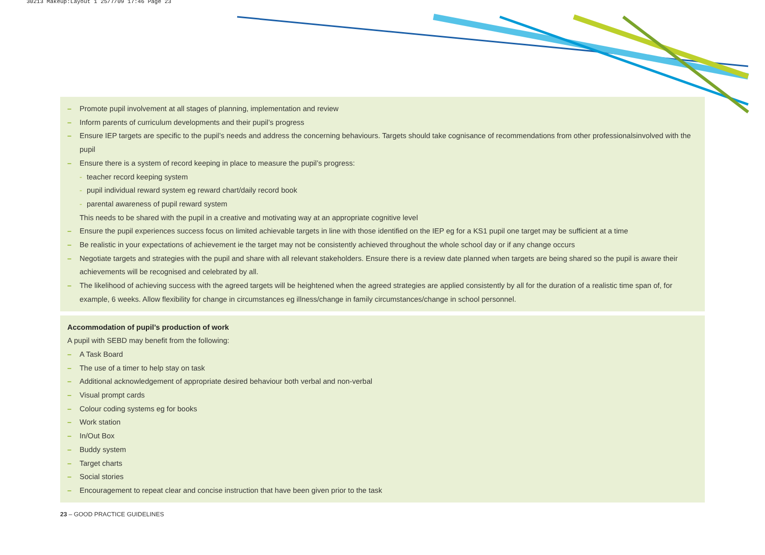30213 Makeup:Layout 1 25/7/09 17:46 Page 23
– Promote pupil involvement at all stages of planning, implementation and review
– Inform parents of curriculum developments and their pupil’s progress
– Ensure IEP targets are specific to the pupil’s needs and address the concerning behaviours. Targets should take cognisance of recommendations from other professionalsinvolved with the pupil
– Ensure there is a system of record keeping in place to measure the pupil’s progress:
- teacher record keeping system
- pupil individual reward system eg reward chart/daily record book
- parental awareness of pupil reward system
This needs to be shared with the pupil in a creative and motivating way at an appropriate cognitive level
– Ensure the pupil experiences success focus on limited achievable targets in line with those identified on the IEP eg for a KS1 pupil one target may be sufficient at a time
– Be realistic in your expectations of achievement ie the target may not be consistently achieved throughout the whole school day or if any change occurs
– Negotiate targets and strategies with the pupil and share with all relevant stakeholders. Ensure there is a review date planned when targets are being shared so the pupil is aware their achievements will be recognised and celebrated by all.
– The likelihood of achieving success with the agreed targets will be heightened when the agreed strategies are applied consistently by all for the duration of a realistic time span of, for example, 6 weeks. Allow flexibility for change in circumstances eg illness/change in family circumstances/change in school personnel.
Accommodation of pupil’s production of work
A pupil with SEBD may benefit from the following:
– A Task Board
– The use of a timer to help stay on task
– Additional acknowledgement of appropriate desired behaviour both verbal and non-verbal
– Visual prompt cards
– Colour coding systems eg for books
– Work station
– In/Out Box
– Buddy system
– Target charts
– Social stories
– Encouragement to repeat clear and concise instruction that have been given prior to the task
23 – GOOD PRACTICE GUIDELINES